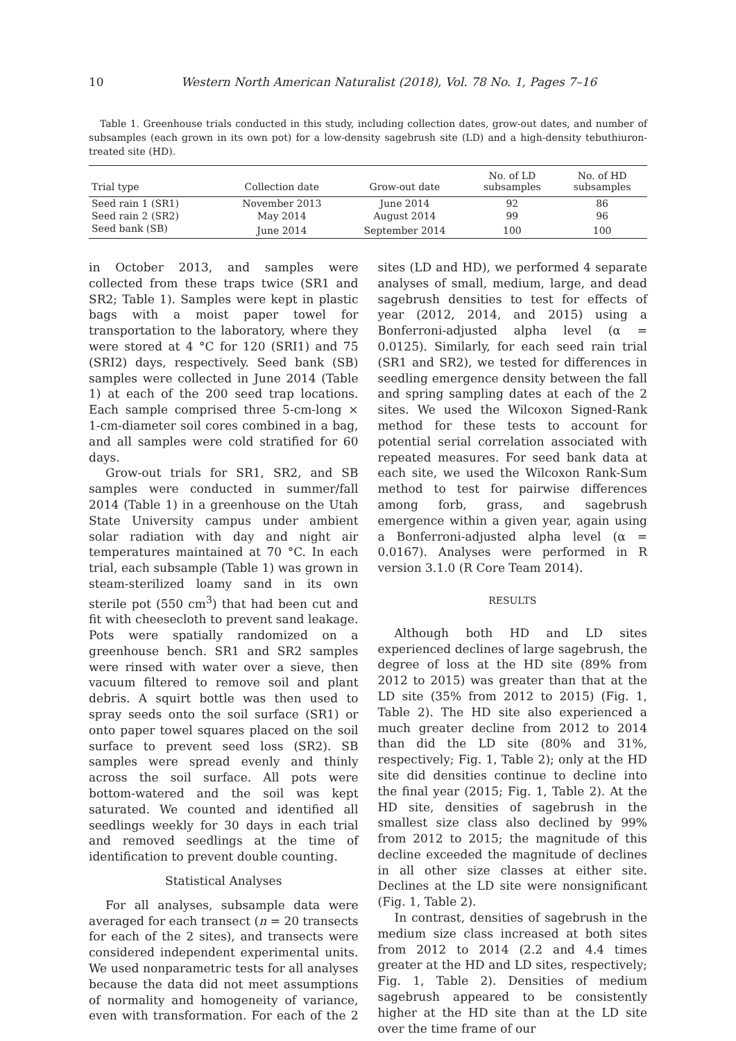10 Western North American Naturalist (2018), Vol. 78 No. 1, Pages 7–16
Table 1. Greenhouse trials conducted in this study, including collection dates, grow-out dates, and number of subsamples (each grown in its own pot) for a low-density sagebrush site (LD) and a high-density tebuthiuron-treated site (HD).
| Trial type | Collection date | Grow-out date | No. of LD subsamples | No. of HD subsamples |
| --- | --- | --- | --- | --- |
| Seed rain 1 (SR1) | November 2013 | June 2014 | 92 | 86 |
| Seed rain 2 (SR2) | May 2014 | August 2014 | 99 | 96 |
| Seed bank (SB) | June 2014 | September 2014 | 100 | 100 |
in October 2013, and samples were collected from these traps twice (SR1 and SR2; Table 1). Samples were kept in plastic bags with a moist paper towel for transportation to the laboratory, where they were stored at 4 °C for 120 (SRI1) and 75 (SRI2) days, respectively. Seed bank (SB) samples were collected in June 2014 (Table 1) at each of the 200 seed trap locations. Each sample comprised three 5-cm-long × 1-cm-diameter soil cores combined in a bag, and all samples were cold stratified for 60 days.
Grow-out trials for SR1, SR2, and SB samples were conducted in summer/fall 2014 (Table 1) in a greenhouse on the Utah State University campus under ambient solar radiation with day and night air temperatures maintained at 70 °C. In each trial, each subsample (Table 1) was grown in steam-sterilized loamy sand in its own sterile pot (550 cm<sup>3</sup>) that had been cut and fit with cheesecloth to prevent sand leakage. Pots were spatially randomized on a greenhouse bench. SR1 and SR2 samples were rinsed with water over a sieve, then vacuum filtered to remove soil and plant debris. A squirt bottle was then used to spray seeds onto the soil surface (SR1) or onto paper towel squares placed on the soil surface to prevent seed loss (SR2). SB samples were spread evenly and thinly across the soil surface. All pots were bottom-watered and the soil was kept saturated. We counted and identified all seedlings weekly for 30 days in each trial and removed seedlings at the time of identification to prevent double counting.
Statistical Analyses
For all analyses, subsample data were averaged for each transect (n = 20 transects for each of the 2 sites), and transects were considered independent experimental units. We used nonparametric tests for all analyses because the data did not meet assumptions of normality and homogeneity of variance, even with transformation. For each of the 2 sites (LD and HD), we performed 4 separate analyses of small, medium, large, and dead sagebrush densities to test for effects of year (2012, 2014, and 2015) using a Bonferroni-adjusted alpha level (α = 0.0125). Similarly, for each seed rain trial (SR1 and SR2), we tested for differences in seedling emergence density between the fall and spring sampling dates at each of the 2 sites. We used the Wilcoxon Signed-Rank method for these tests to account for potential serial correlation associated with repeated measures. For seed bank data at each site, we used the Wilcoxon Rank-Sum method to test for pairwise differences among forb, grass, and sagebrush emergence within a given year, again using a Bonferroni-adjusted alpha level (α = 0.0167). Analyses were performed in R version 3.1.0 (R Core Team 2014).
RESULTS
Although both HD and LD sites experienced declines of large sagebrush, the degree of loss at the HD site (89% from 2012 to 2015) was greater than that at the LD site (35% from 2012 to 2015) (Fig. 1, Table 2). The HD site also experienced a much greater decline from 2012 to 2014 than did the LD site (80% and 31%, respectively; Fig. 1, Table 2); only at the HD site did densities continue to decline into the final year (2015; Fig. 1, Table 2). At the HD site, densities of sagebrush in the smallest size class also declined by 99% from 2012 to 2015; the magnitude of this decline exceeded the magnitude of declines in all other size classes at either site. Declines at the LD site were nonsignificant (Fig. 1, Table 2).
In contrast, densities of sagebrush in the medium size class increased at both sites from 2012 to 2014 (2.2 and 4.4 times greater at the HD and LD sites, respectively; Fig. 1, Table 2). Densities of medium sagebrush appeared to be consistently higher at the HD site than at the LD site over the time frame of our